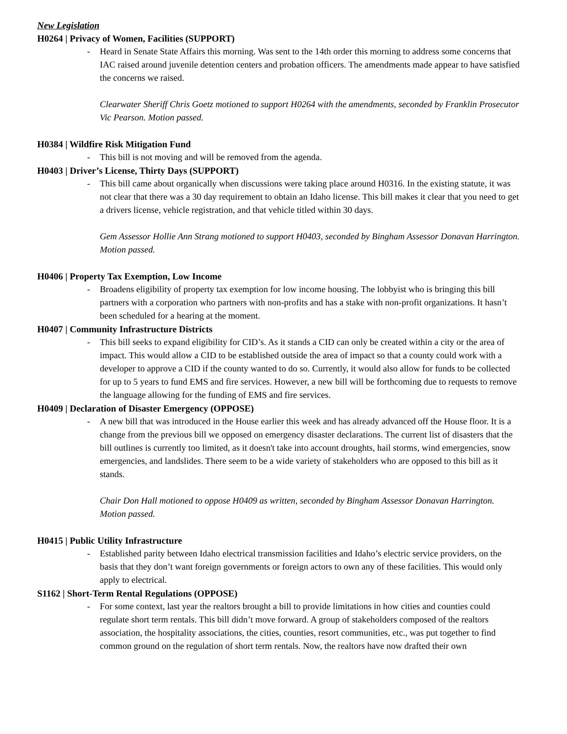New Legislation
H0264 | Privacy of Women, Facilities (SUPPORT)
- Heard in Senate State Affairs this morning. Was sent to the 14th order this morning to address some concerns that IAC raised around juvenile detention centers and probation officers. The amendments made appear to have satisfied the concerns we raised.
Clearwater Sheriff Chris Goetz motioned to support H0264 with the amendments, seconded by Franklin Prosecutor Vic Pearson. Motion passed.
H0384 | Wildfire Risk Mitigation Fund
- This bill is not moving and will be removed from the agenda.
H0403 | Driver’s License, Thirty Days (SUPPORT)
- This bill came about organically when discussions were taking place around H0316. In the existing statute, it was not clear that there was a 30 day requirement to obtain an Idaho license. This bill makes it clear that you need to get a drivers license, vehicle registration, and that vehicle titled within 30 days.
Gem Assessor Hollie Ann Strang motioned to support H0403, seconded by Bingham Assessor Donavan Harrington. Motion passed.
H0406 | Property Tax Exemption, Low Income
- Broadens eligibility of property tax exemption for low income housing. The lobbyist who is bringing this bill partners with a corporation who partners with non-profits and has a stake with non-profit organizations. It hasn’t been scheduled for a hearing at the moment.
H0407 | Community Infrastructure Districts
- This bill seeks to expand eligibility for CID’s. As it stands a CID can only be created within a city or the area of impact. This would allow a CID to be established outside the area of impact so that a county could work with a developer to approve a CID if the county wanted to do so. Currently, it would also allow for funds to be collected for up to 5 years to fund EMS and fire services. However, a new bill will be forthcoming due to requests to remove the language allowing for the funding of EMS and fire services.
H0409 | Declaration of Disaster Emergency (OPPOSE)
- A new bill that was introduced in the House earlier this week and has already advanced off the House floor. It is a change from the previous bill we opposed on emergency disaster declarations. The current list of disasters that the bill outlines is currently too limited, as it doesn't take into account droughts, hail storms, wind emergencies, snow emergencies, and landslides. There seem to be a wide variety of stakeholders who are opposed to this bill as it stands.
Chair Don Hall motioned to oppose H0409 as written, seconded by Bingham Assessor Donavan Harrington. Motion passed.
H0415 | Public Utility Infrastructure
- Established parity between Idaho electrical transmission facilities and Idaho’s electric service providers, on the basis that they don’t want foreign governments or foreign actors to own any of these facilities. This would only apply to electrical.
S1162 | Short-Term Rental Regulations (OPPOSE)
- For some context, last year the realtors brought a bill to provide limitations in how cities and counties could regulate short term rentals. This bill didn’t move forward. A group of stakeholders composed of the realtors association, the hospitality associations, the cities, counties, resort communities, etc., was put together to find common ground on the regulation of short term rentals. Now, the realtors have now drafted their own